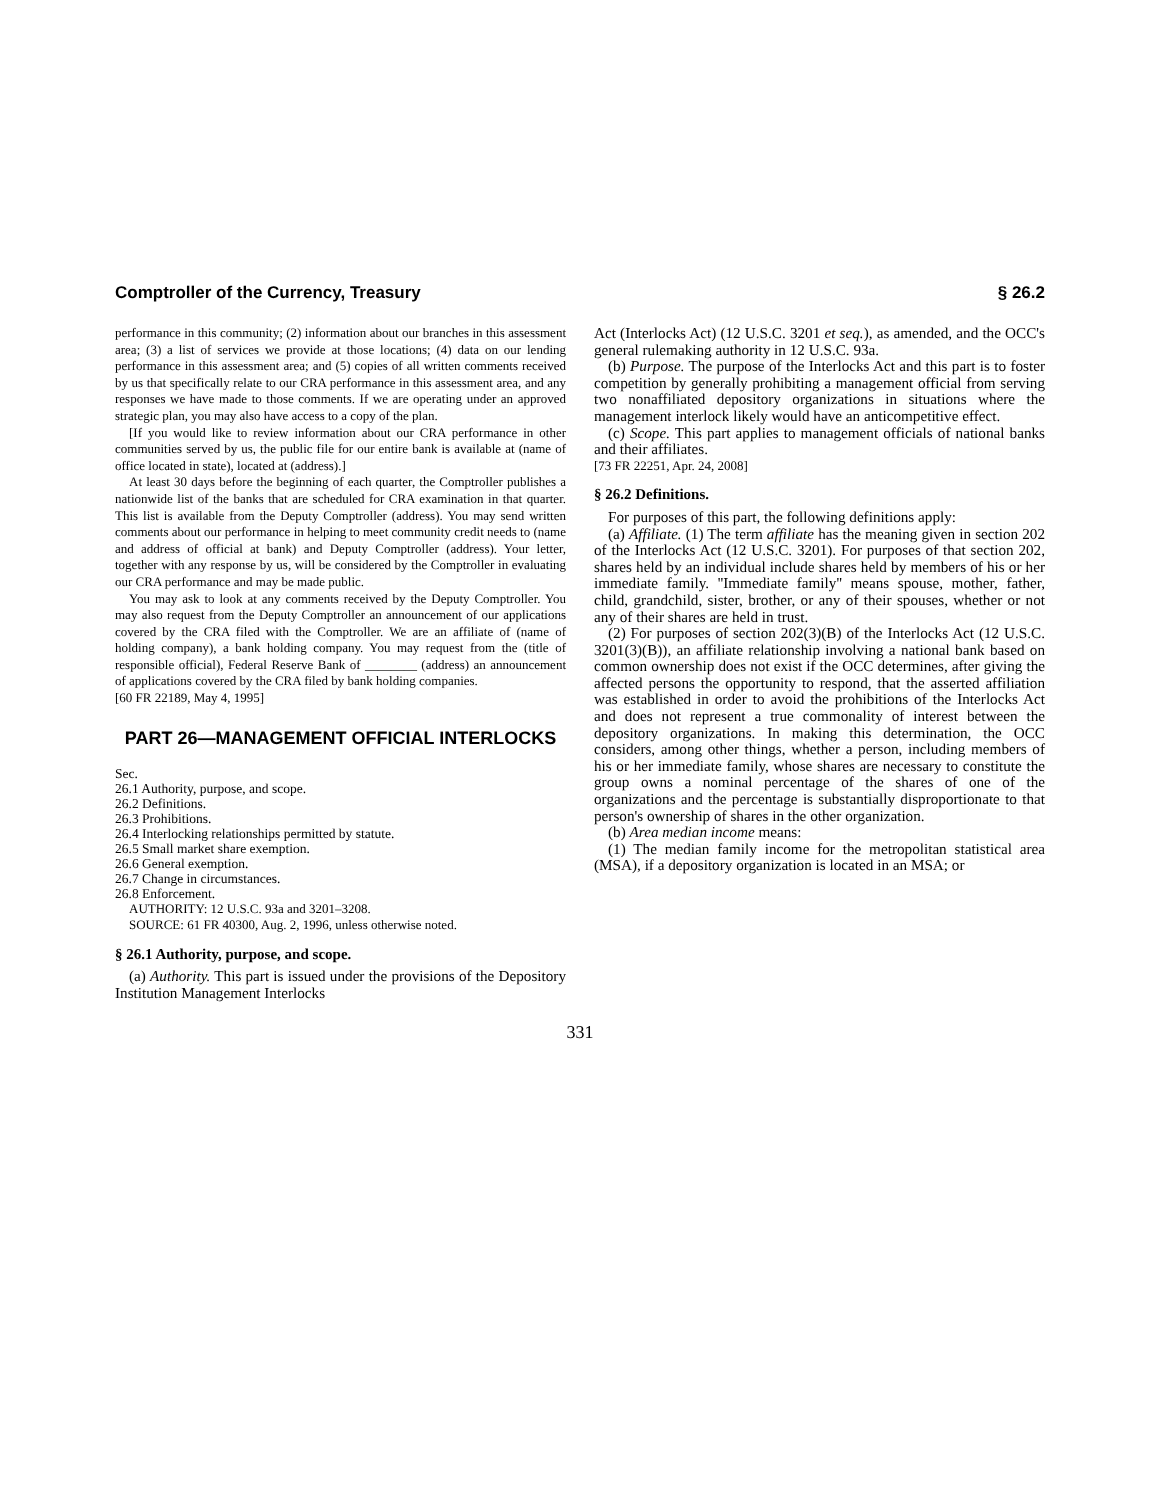Comptroller of the Currency, Treasury § 26.2
performance in this community; (2) information about our branches in this assessment area; (3) a list of services we provide at those locations; (4) data on our lending performance in this assessment area; and (5) copies of all written comments received by us that specifically relate to our CRA performance in this assessment area, and any responses we have made to those comments. If we are operating under an approved strategic plan, you may also have access to a copy of the plan.
[If you would like to review information about our CRA performance in other communities served by us, the public file for our entire bank is available at (name of office located in state), located at (address).]
At least 30 days before the beginning of each quarter, the Comptroller publishes a nationwide list of the banks that are scheduled for CRA examination in that quarter. This list is available from the Deputy Comptroller (address). You may send written comments about our performance in helping to meet community credit needs to (name and address of official at bank) and Deputy Comptroller (address). Your letter, together with any response by us, will be considered by the Comptroller in evaluating our CRA performance and may be made public.
You may ask to look at any comments received by the Deputy Comptroller. You may also request from the Deputy Comptroller an announcement of our applications covered by the CRA filed with the Comptroller. We are an affiliate of (name of holding company), a bank holding company. You may request from the (title of responsible official), Federal Reserve Bank of ________ (address) an announcement of applications covered by the CRA filed by bank holding companies.
[60 FR 22189, May 4, 1995]
PART 26—MANAGEMENT OFFICIAL INTERLOCKS
Sec.
26.1 Authority, purpose, and scope.
26.2 Definitions.
26.3 Prohibitions.
26.4 Interlocking relationships permitted by statute.
26.5 Small market share exemption.
26.6 General exemption.
26.7 Change in circumstances.
26.8 Enforcement.
AUTHORITY: 12 U.S.C. 93a and 3201–3208.
SOURCE: 61 FR 40300, Aug. 2, 1996, unless otherwise noted.
§ 26.1 Authority, purpose, and scope.
(a) Authority. This part is issued under the provisions of the Depository Institution Management Interlocks
Act (Interlocks Act) (12 U.S.C. 3201 et seq.), as amended, and the OCC's general rulemaking authority in 12 U.S.C. 93a.
(b) Purpose. The purpose of the Interlocks Act and this part is to foster competition by generally prohibiting a management official from serving two nonaffiliated depository organizations in situations where the management interlock likely would have an anticompetitive effect.
(c) Scope. This part applies to management officials of national banks and their affiliates.
[73 FR 22251, Apr. 24, 2008]
§ 26.2 Definitions.
For purposes of this part, the following definitions apply:
(a) Affiliate. (1) The term affiliate has the meaning given in section 202 of the Interlocks Act (12 U.S.C. 3201). For purposes of that section 202, shares held by an individual include shares held by members of his or her immediate family. ''Immediate family'' means spouse, mother, father, child, grandchild, sister, brother, or any of their spouses, whether or not any of their shares are held in trust.
(2) For purposes of section 202(3)(B) of the Interlocks Act (12 U.S.C. 3201(3)(B)), an affiliate relationship involving a national bank based on common ownership does not exist if the OCC determines, after giving the affected persons the opportunity to respond, that the asserted affiliation was established in order to avoid the prohibitions of the Interlocks Act and does not represent a true commonality of interest between the depository organizations. In making this determination, the OCC considers, among other things, whether a person, including members of his or her immediate family, whose shares are necessary to constitute the group owns a nominal percentage of the shares of one of the organizations and the percentage is substantially disproportionate to that person's ownership of shares in the other organization.
(b) Area median income means:
(1) The median family income for the metropolitan statistical area (MSA), if a depository organization is located in an MSA; or
331